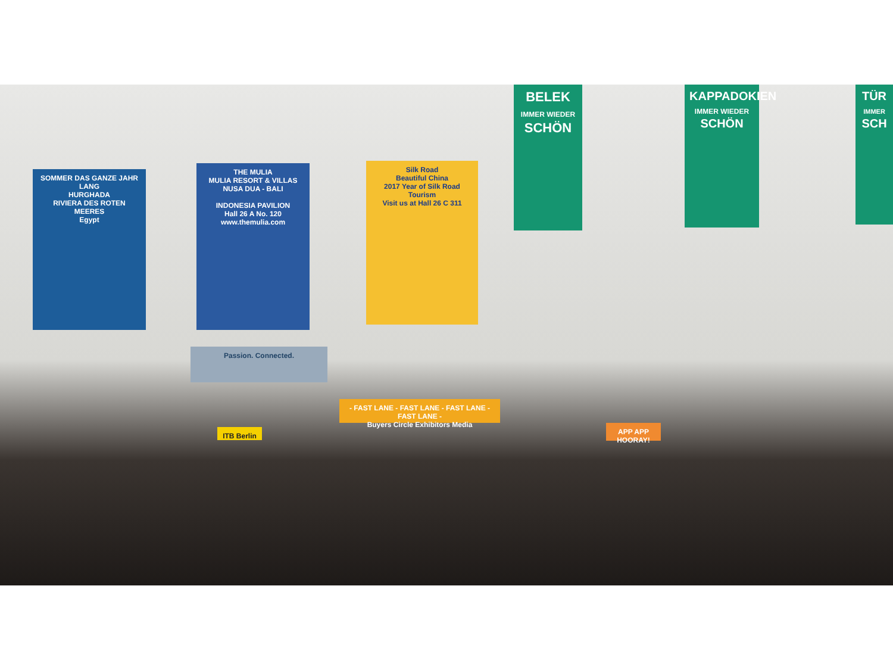SOMMER DAS GANZE JAHR LANG
HURGHADA
RIVIERA DES ROTEN MEERES
Egypt
THE MULIA
MULIA RESORT & VILLAS
NUSA DUA - BALI
INDONESIA PAVILION
Hall 26 A No. 120
www.themulia.com
Silk Road
Beautiful China
2017 Year of Silk Road Tourism
Visit us at Hall 26 C 311
Passion. Connected.
- FAST LANE - FAST LANE - FAST LANE - FAST LANE -
Buyers Circle Exhibitors Media
ITB Berlin
APP APP HOORAY!
BELEK
IMMER WIEDER
SCHÖN
KAPPADOKIEN
IMMER WIEDER
SCHÖN
TÜR
IMMER
SCH